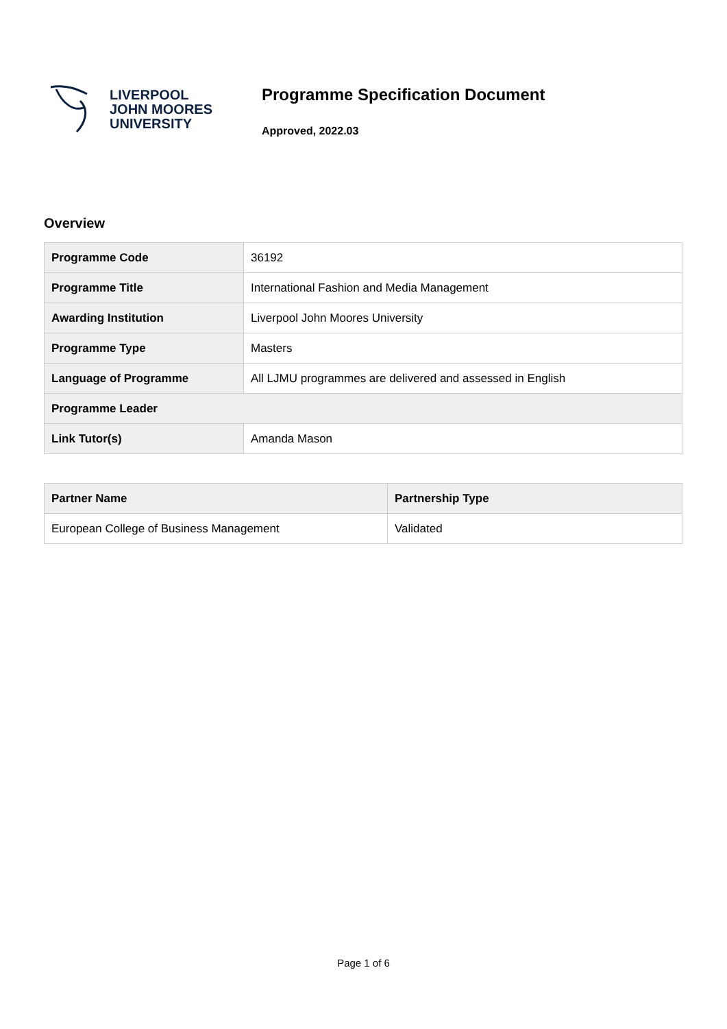LIVERPOOL
JOHN MOORES
UNIVERSITY
Programme Specification Document
Approved, 2022.03
Overview
| Programme Code | 36192 |
| Programme Title | International Fashion and Media Management |
| Awarding Institution | Liverpool John Moores University |
| Programme Type | Masters |
| Language of Programme | All LJMU programmes are delivered and assessed in English |
| Programme Leader | |
| Link Tutor(s) | Amanda Mason |
| Partner Name | Partnership Type |
| --- | --- |
| European College of Business Management | Validated |
Page 1 of 6